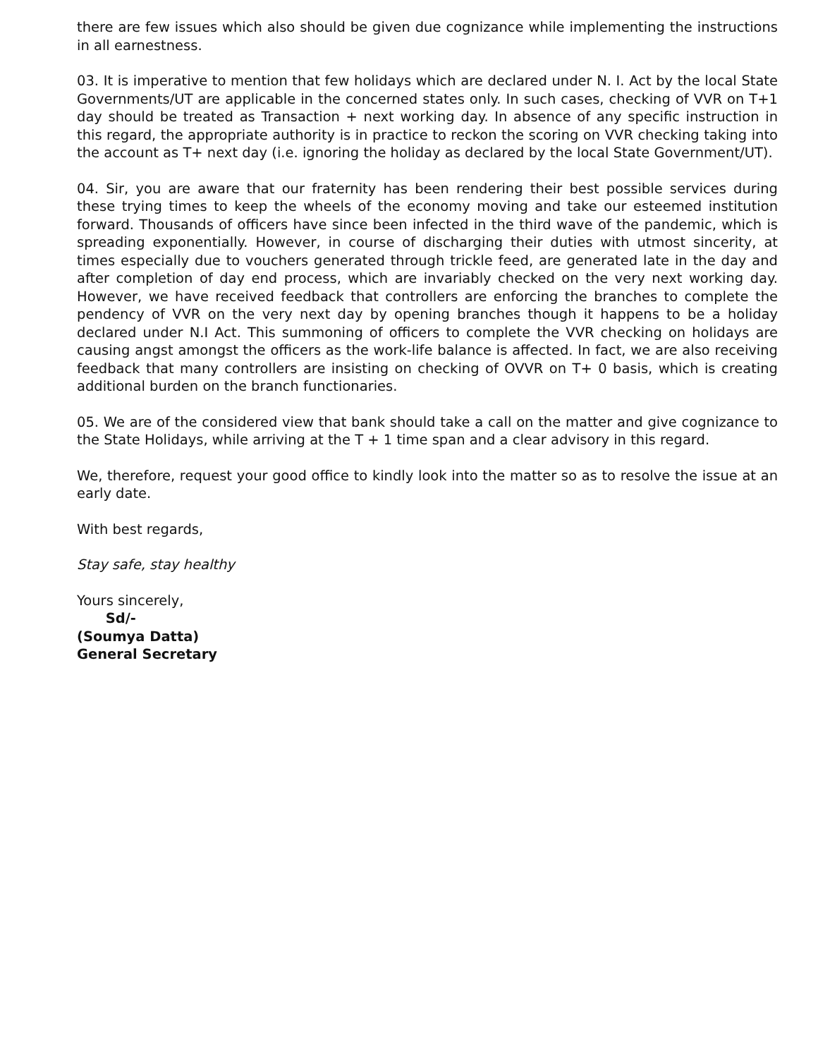there are few issues which also should be given due cognizance while implementing the instructions in all earnestness.
03. It is imperative to mention that few holidays which are declared under N. I. Act by the local State Governments/UT are applicable in the concerned states only. In such cases, checking of VVR on T+1 day should be treated as Transaction + next working day. In absence of any specific instruction in this regard, the appropriate authority is in practice to reckon the scoring on VVR checking taking into the account as T+ next day (i.e. ignoring the holiday as declared by the local State Government/UT).
04. Sir, you are aware that our fraternity has been rendering their best possible services during these trying times to keep the wheels of the economy moving and take our esteemed institution forward. Thousands of officers have since been infected in the third wave of the pandemic, which is spreading exponentially. However, in course of discharging their duties with utmost sincerity, at times especially due to vouchers generated through trickle feed, are generated late in the day and after completion of day end process, which are invariably checked on the very next working day. However, we have received feedback that controllers are enforcing the branches to complete the pendency of VVR on the very next day by opening branches though it happens to be a holiday declared under N.I Act. This summoning of officers to complete the VVR checking on holidays are causing angst amongst the officers as the work-life balance is affected. In fact, we are also receiving feedback that many controllers are insisting on checking of OVVR on T+ 0 basis, which is creating additional burden on the branch functionaries.
05. We are of the considered view that bank should take a call on the matter and give cognizance to the State Holidays, while arriving at the T + 1 time span and a clear advisory in this regard.
We, therefore, request your good office to kindly look into the matter so as to resolve the issue at an early date.
With best regards,
Stay safe, stay healthy
Yours sincerely,
Sd/-
(Soumya Datta)
General Secretary